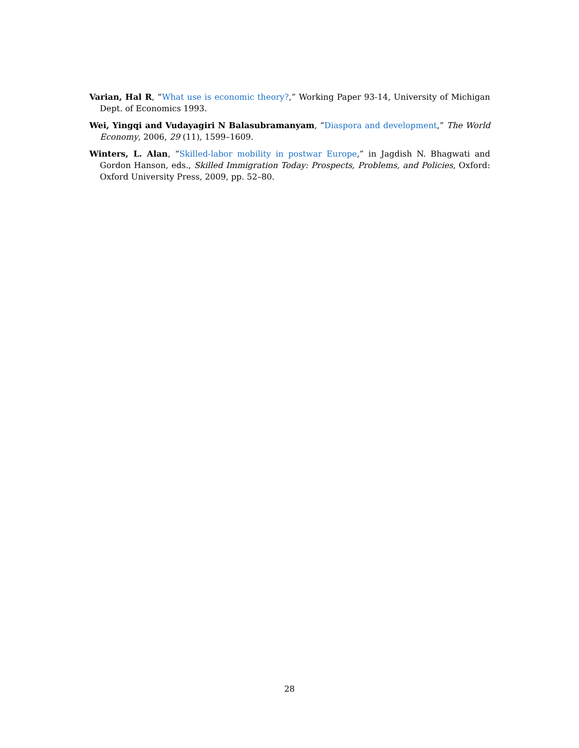Varian, Hal R, “What use is economic theory?,” Working Paper 93-14, University of Michigan Dept. of Economics 1993.
Wei, Yingqi and Vudayagiri N Balasubramanyam, “Diaspora and development,” The World Economy, 2006, 29 (11), 1599–1609.
Winters, L. Alan, “Skilled-labor mobility in postwar Europe,” in Jagdish N. Bhagwati and Gordon Hanson, eds., Skilled Immigration Today: Prospects, Problems, and Policies, Oxford: Oxford University Press, 2009, pp. 52–80.
28